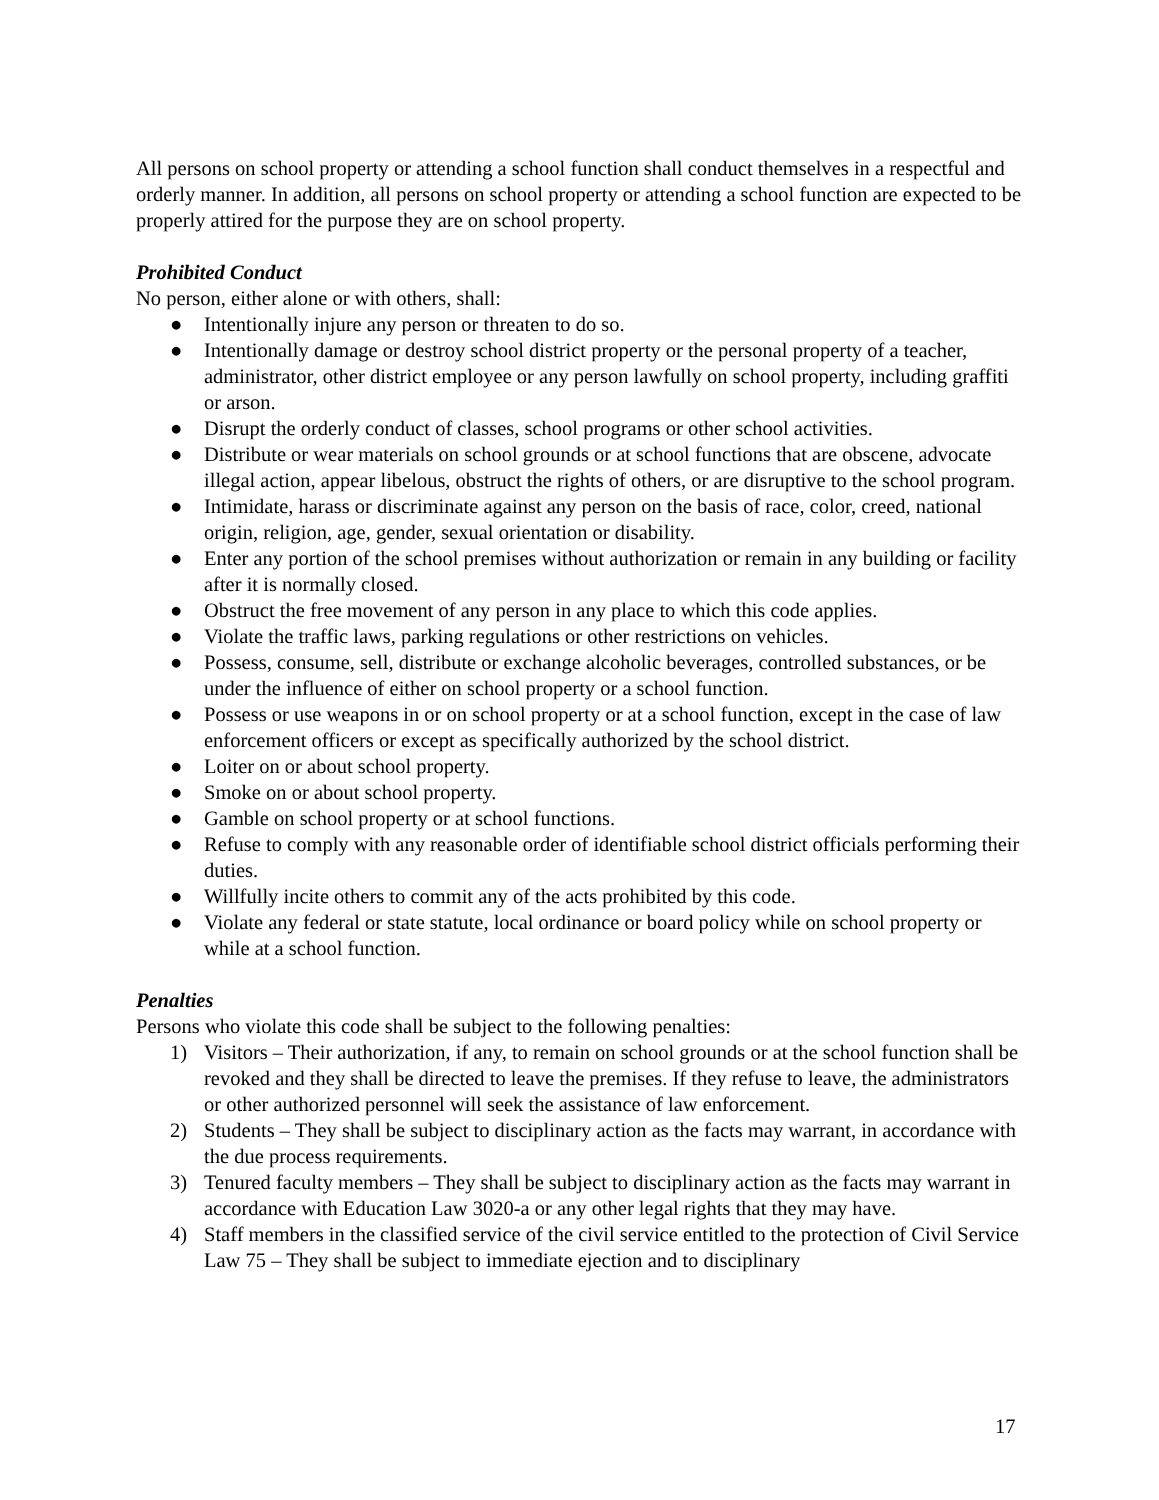All persons on school property or attending a school function shall conduct themselves in a respectful and orderly manner. In addition, all persons on school property or attending a school function are expected to be properly attired for the purpose they are on school property.
Prohibited Conduct
No person, either alone or with others, shall:
● Intentionally injure any person or threaten to do so.
● Intentionally damage or destroy school district property or the personal property of a teacher, administrator, other district employee or any person lawfully on school property, including graffiti or arson.
● Disrupt the orderly conduct of classes, school programs or other school activities.
● Distribute or wear materials on school grounds or at school functions that are obscene, advocate illegal action, appear libelous, obstruct the rights of others, or are disruptive to the school program.
● Intimidate, harass or discriminate against any person on the basis of race, color, creed, national origin, religion, age, gender, sexual orientation or disability.
● Enter any portion of the school premises without authorization or remain in any building or facility after it is normally closed.
● Obstruct the free movement of any person in any place to which this code applies.
● Violate the traffic laws, parking regulations or other restrictions on vehicles.
● Possess, consume, sell, distribute or exchange alcoholic beverages, controlled substances, or be under the influence of either on school property or a school function.
● Possess or use weapons in or on school property or at a school function, except in the case of law enforcement officers or except as specifically authorized by the school district.
● Loiter on or about school property.
● Smoke on or about school property.
● Gamble on school property or at school functions.
● Refuse to comply with any reasonable order of identifiable school district officials performing their duties.
● Willfully incite others to commit any of the acts prohibited by this code.
● Violate any federal or state statute, local ordinance or board policy while on school property or while at a school function.
Penalties
Persons who violate this code shall be subject to the following penalties:
1) Visitors – Their authorization, if any, to remain on school grounds or at the school function shall be revoked and they shall be directed to leave the premises. If they refuse to leave, the administrators or other authorized personnel will seek the assistance of law enforcement.
2) Students – They shall be subject to disciplinary action as the facts may warrant, in accordance with the due process requirements.
3) Tenured faculty members – They shall be subject to disciplinary action as the facts may warrant in accordance with Education Law 3020-a or any other legal rights that they may have.
4) Staff members in the classified service of the civil service entitled to the protection of Civil Service Law 75 – They shall be subject to immediate ejection and to disciplinary
17